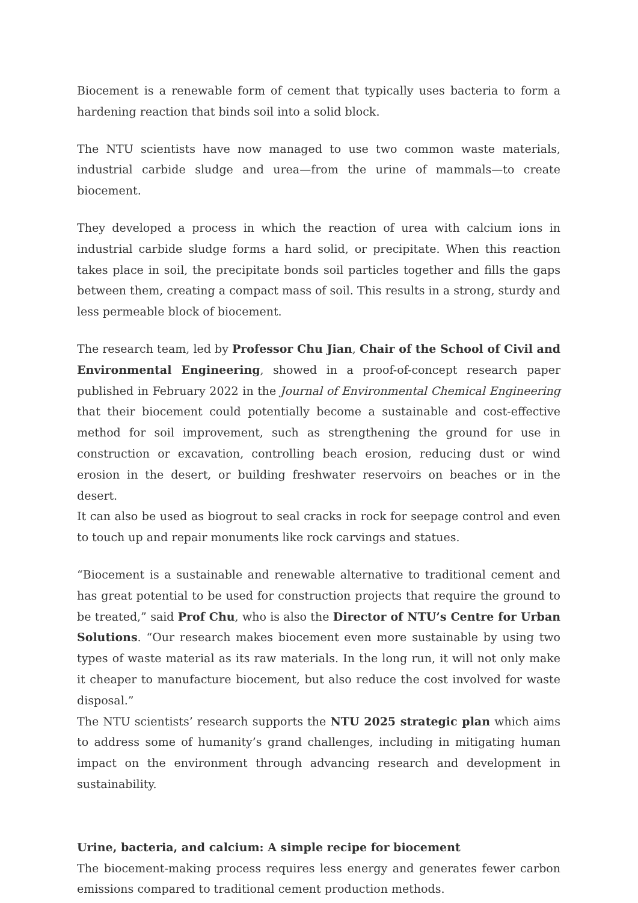Biocement is a renewable form of cement that typically uses bacteria to form a hardening reaction that binds soil into a solid block.
The NTU scientists have now managed to use two common waste materials, industrial carbide sludge and urea—from the urine of mammals—to create biocement.
They developed a process in which the reaction of urea with calcium ions in industrial carbide sludge forms a hard solid, or precipitate. When this reaction takes place in soil, the precipitate bonds soil particles together and fills the gaps between them, creating a compact mass of soil. This results in a strong, sturdy and less permeable block of biocement.
The research team, led by Professor Chu Jian, Chair of the School of Civil and Environmental Engineering, showed in a proof-of-concept research paper published in February 2022 in the Journal of Environmental Chemical Engineering that their biocement could potentially become a sustainable and cost-effective method for soil improvement, such as strengthening the ground for use in construction or excavation, controlling beach erosion, reducing dust or wind erosion in the desert, or building freshwater reservoirs on beaches or in the desert.
It can also be used as biogrout to seal cracks in rock for seepage control and even to touch up and repair monuments like rock carvings and statues.
“Biocement is a sustainable and renewable alternative to traditional cement and has great potential to be used for construction projects that require the ground to be treated,” said Prof Chu, who is also the Director of NTU’s Centre for Urban Solutions. “Our research makes biocement even more sustainable by using two types of waste material as its raw materials. In the long run, it will not only make it cheaper to manufacture biocement, but also reduce the cost involved for waste disposal.”
The NTU scientists’ research supports the NTU 2025 strategic plan which aims to address some of humanity’s grand challenges, including in mitigating human impact on the environment through advancing research and development in sustainability.
Urine, bacteria, and calcium: A simple recipe for biocement
The biocement-making process requires less energy and generates fewer carbon emissions compared to traditional cement production methods.